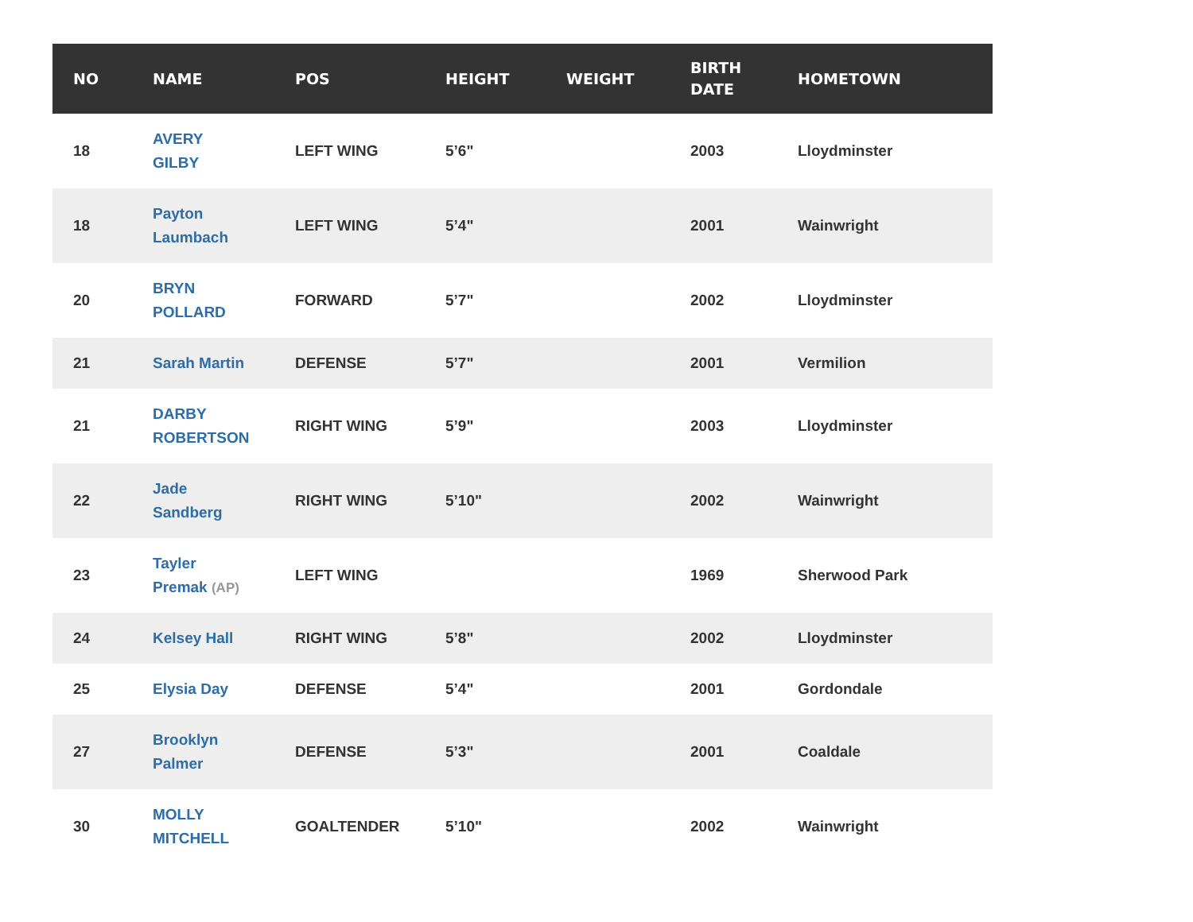| NO | NAME | POS | HEIGHT | WEIGHT | BIRTH DATE | HOMETOWN |
| --- | --- | --- | --- | --- | --- | --- |
| 18 | AVERY GILBY | LEFT WING | 5’6" | | 2003 | Lloydminster |
| 18 | Payton Laumbach | LEFT WING | 5’4" | | 2001 | Wainwright |
| 20 | BRYN POLLARD | FORWARD | 5’7" | | 2002 | Lloydminster |
| 21 | Sarah Martin | DEFENSE | 5’7" | | 2001 | Vermilion |
| 21 | DARBY ROBERTSON | RIGHT WING | 5’9" | | 2003 | Lloydminster |
| 22 | Jade Sandberg | RIGHT WING | 5’10" | | 2002 | Wainwright |
| 23 | Tayler Premak (AP) | LEFT WING | | | 1969 | Sherwood Park |
| 24 | Kelsey Hall | RIGHT WING | 5’8" | | 2002 | Lloydminster |
| 25 | Elysia Day | DEFENSE | 5’4" | | 2001 | Gordondale |
| 27 | Brooklyn Palmer | DEFENSE | 5’3" | | 2001 | Coaldale |
| 30 | MOLLY MITCHELL | GOALTENDER | 5’10" | | 2002 | Wainwright |